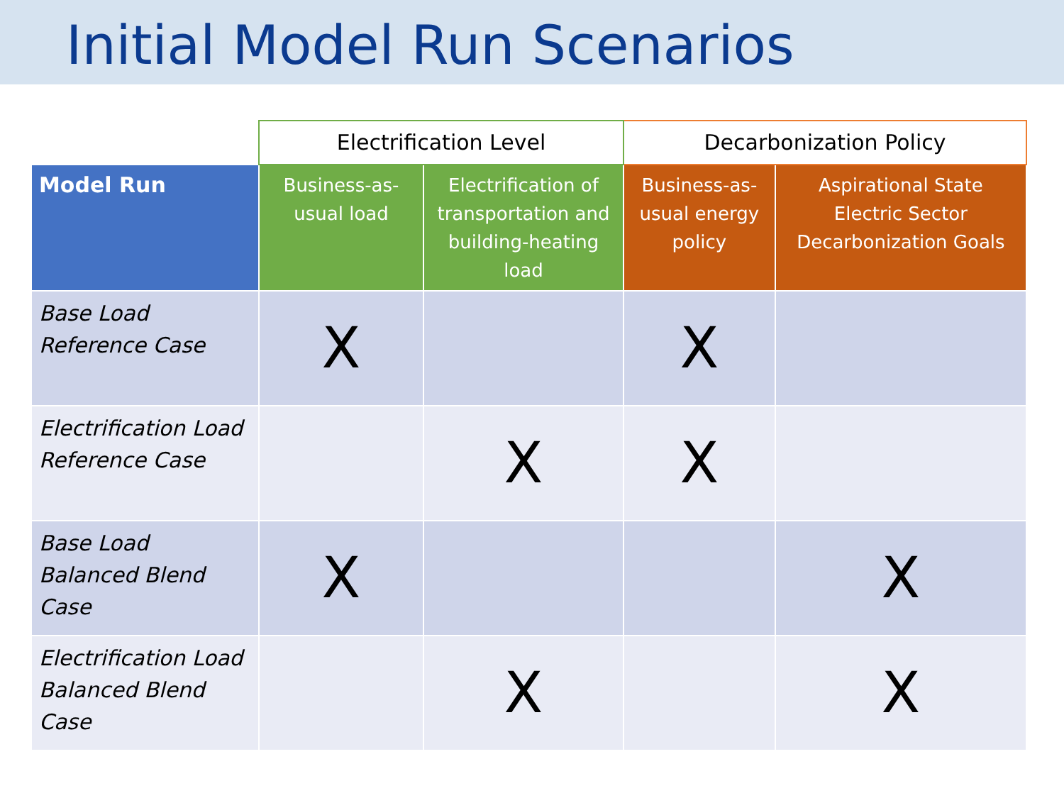Initial Model Run Scenarios
| | Electrification Level | | Decarbonization Policy | |
| --- | --- | --- | --- | --- |
| Model Run | Business-as-usual load | Electrification of transportation and building-heating load | Business-as-usual energy policy | Aspirational State Electric Sector Decarbonization Goals |
| Base Load Reference Case | X | | X | |
| Electrification Load Reference Case | | X | X | |
| Base Load Balanced Blend Case | X | | | X |
| Electrification Load Balanced Blend Case | | X | | X |